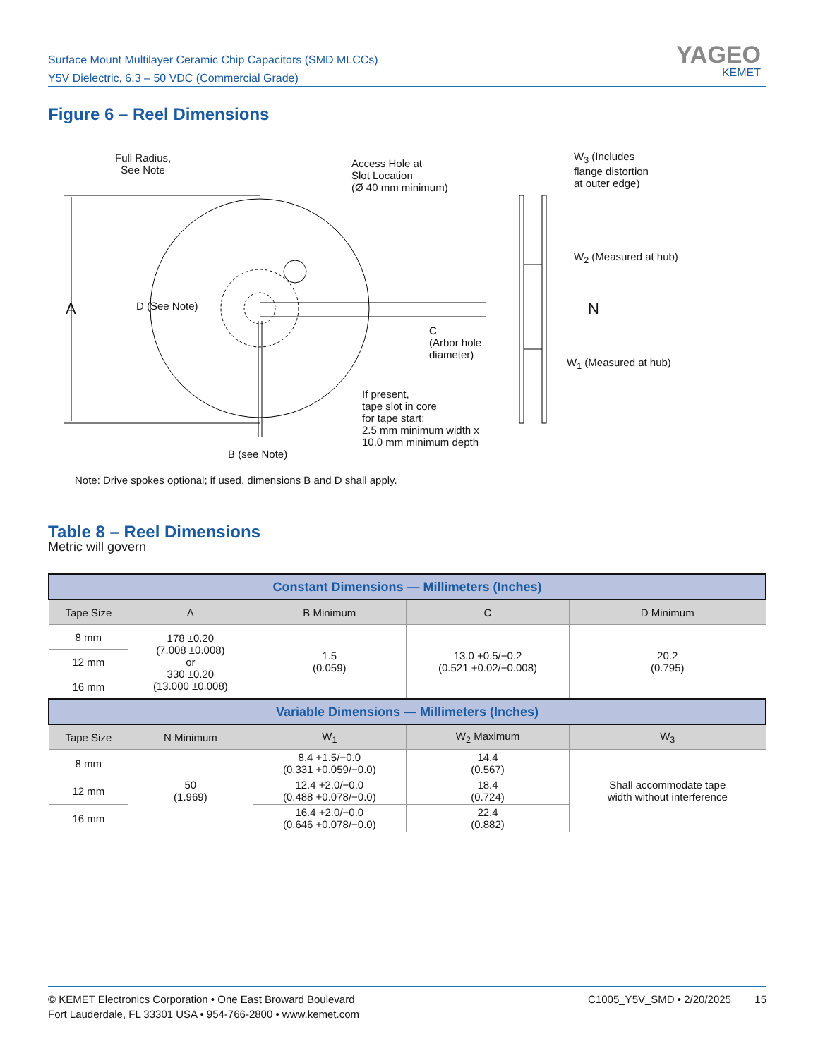Surface Mount Multilayer Ceramic Chip Capacitors (SMD MLCCs)
Y5V Dielectric, 6.3 – 50 VDC (Commercial Grade)
YAGEO
KEMET
Figure 6 – Reel Dimensions
Full Radius,
See Note
Access Hole at
Slot Location
(Ø 40 mm minimum)
W<sub>3</sub> (Includes
flange distortion
at outer edge)
W<sub>2</sub> (Measured at hub)
A D (See Note) N
C
(Arbor hole
diameter)
W<sub>1</sub> (Measured at hub)
If present,
tape slot in core
for tape start:
2.5 mm minimum width x
10.0 mm minimum depth
B (see Note)
Note: Drive spokes optional; if used, dimensions B and D shall apply.
Table 8 – Reel Dimensions
Metric will govern
| Constant Dimensions — Millimeters (Inches) | | | | |
| --- | --- | --- | --- | --- |
| Tape Size | A | B Minimum | C | D Minimum |
| 8 mm | 178 ±0.20 (7.008 ±0.008) or 330 ±0.20 (13.000 ±0.008) | 1.5 (0.059) | 13.0 +0.5/−0.2 (0.521 +0.02/−0.008) | 20.2 (0.795) |
| 12 mm | | | | |
| 16 mm | | | | |
| Variable Dimensions — Millimeters (Inches) | | | | |
| Tape Size | N Minimum | W<sub>1</sub> | W<sub>2</sub> Maximum | W<sub>3</sub> |
| 8 mm | 50 (1.969) | 8.4 +1.5/−0.0 (0.331 +0.059/−0.0) | 14.4 (0.567) | Shall accommodate tape width without interference |
| 12 mm | | 12.4 +2.0/−0.0 (0.488 +0.078/−0.0) | 18.4 (0.724) | |
| 16 mm | | 16.4 +2.0/−0.0 (0.646 +0.078/−0.0) | 22.4 (0.882) | |
© KEMET Electronics Corporation • One East Broward Boulevard
Fort Lauderdale, FL 33301 USA • 954-766-2800 • www.kemet.com
C1005_Y5V_SMD • 2/20/2025 15